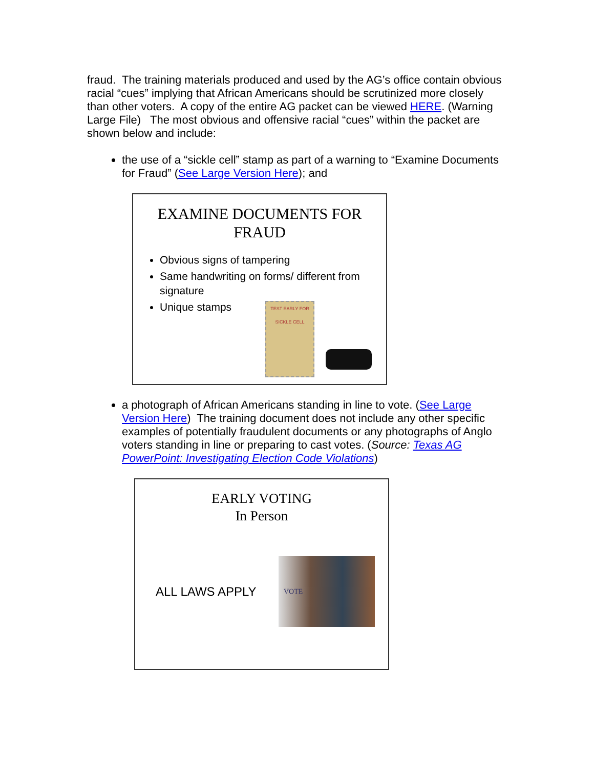fraud. The training materials produced and used by the AG’s office contain obvious racial “cues” implying that African Americans should be scrutinized more closely than other voters. A copy of the entire AG packet can be viewed HERE. (Warning Large File) The most obvious and offensive racial “cues” within the packet are shown below and include:
the use of a “sickle cell” stamp as part of a warning to “Examine Documents for Fraud” (See Large Version Here); and
EXAMINE DOCUMENTS FOR
FRAUD
Obvious signs of tampering
Same handwriting on forms/ different from signature
Unique stamps
TEST EARLY FOR SICKLE CELL
a photograph of African Americans standing in line to vote. (See Large Version Here) The training document does not include any other specific examples of potentially fraudulent documents or any photographs of Anglo voters standing in line or preparing to cast votes. (Source: Texas AG PowerPoint: Investigating Election Code Violations)
EARLY VOTING
In Person
ALL LAWS APPLY
VOTE